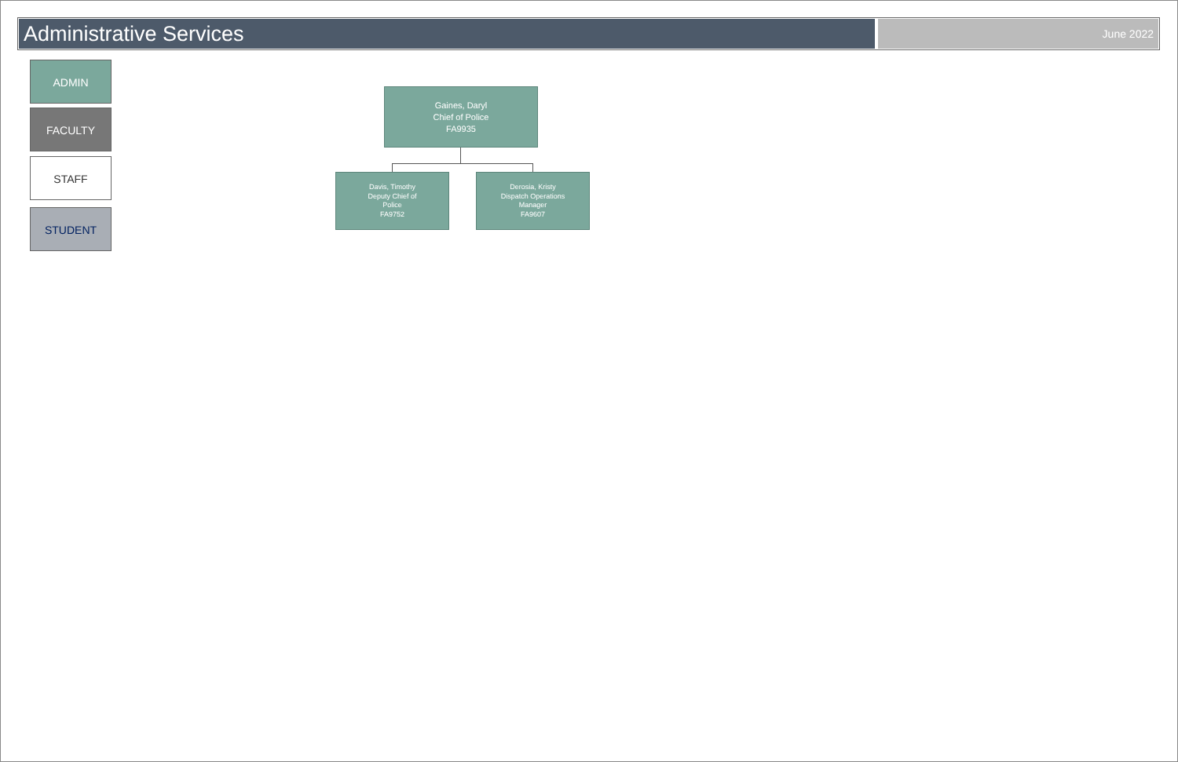Administrative Services
June 2022
ADMIN
FACULTY
STAFF
STUDENT
Gaines, Daryl
Chief of Police
FA9935
Davis, Timothy
Deputy Chief of
Police
FA9752
Derosia, Kristy
Dispatch Operations
Manager
FA9607